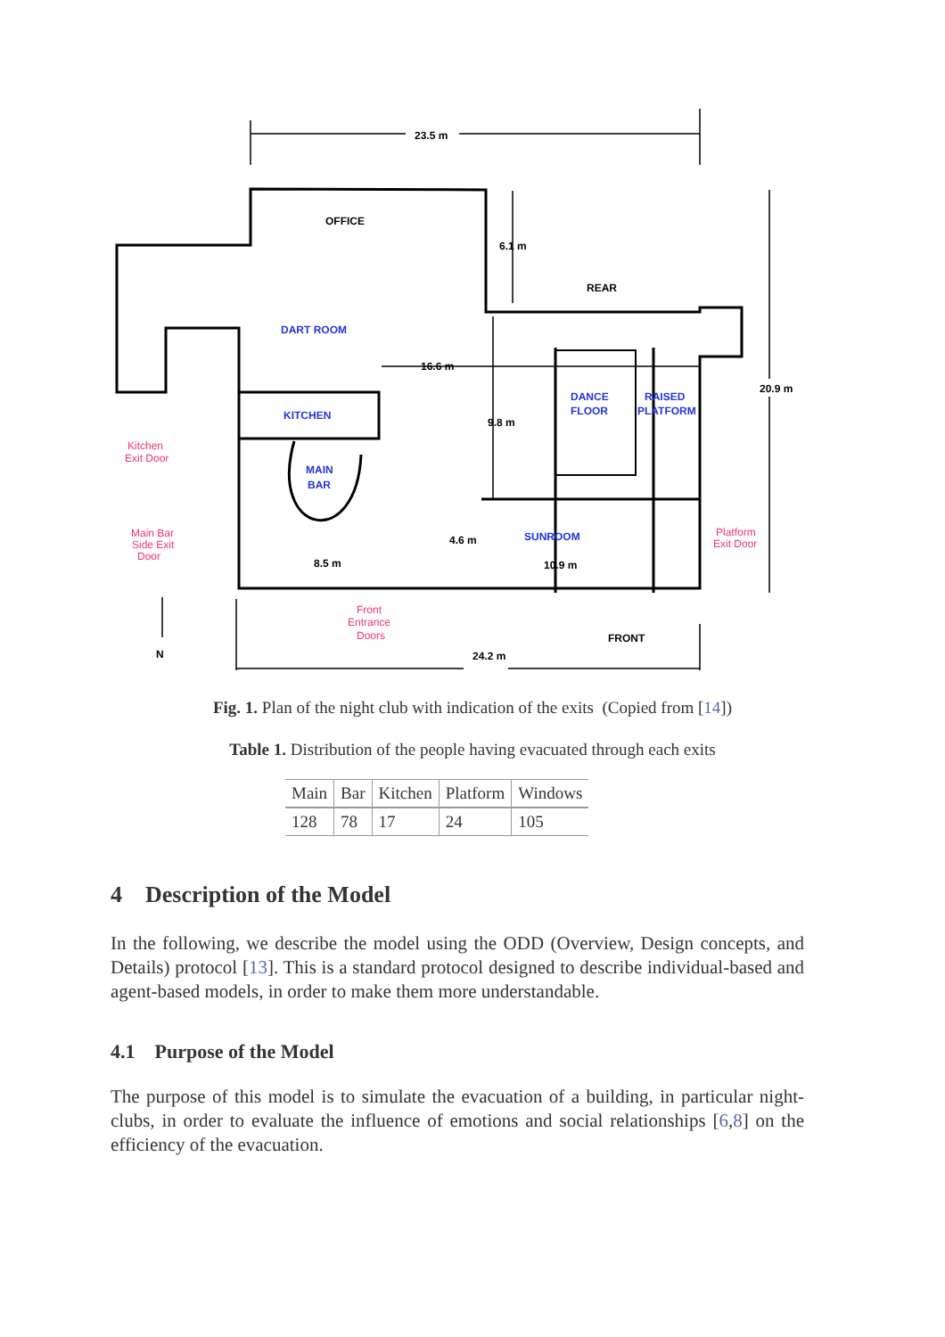23.5 m
OFFICE
6.1 m
REAR
20.9 m
16.6 m
9.8 m
4.6 m
8.5 m
10.9 m
FRONT
24.2 m
N
DART ROOM
KITCHEN
MAIN
BAR
DANCE
FLOOR
RAISED
PLATFORM
SUNROOM
Kitchen
Exit Door
Main Bar
Side Exit
Door
Front
Entrance
Doors
Platform
Exit Door
Fig. 1. Plan of the night club with indication of the exits (Copied from [14])
Table 1. Distribution of the people having evacuated through each exits
| Main | Bar | Kitchen | Platform | Windows |
| --- | --- | --- | --- | --- |
| 128 | 78 | 17 | 24 | 105 |
4 Description of the Model
In the following, we describe the model using the ODD (Overview, Design concepts, and Details) protocol [13]. This is a standard protocol designed to describe individual-based and agent-based models, in order to make them more understandable.
4.1 Purpose of the Model
The purpose of this model is to simulate the evacuation of a building, in particular night-clubs, in order to evaluate the influence of emotions and social relationships [6,8] on the efficiency of the evacuation.